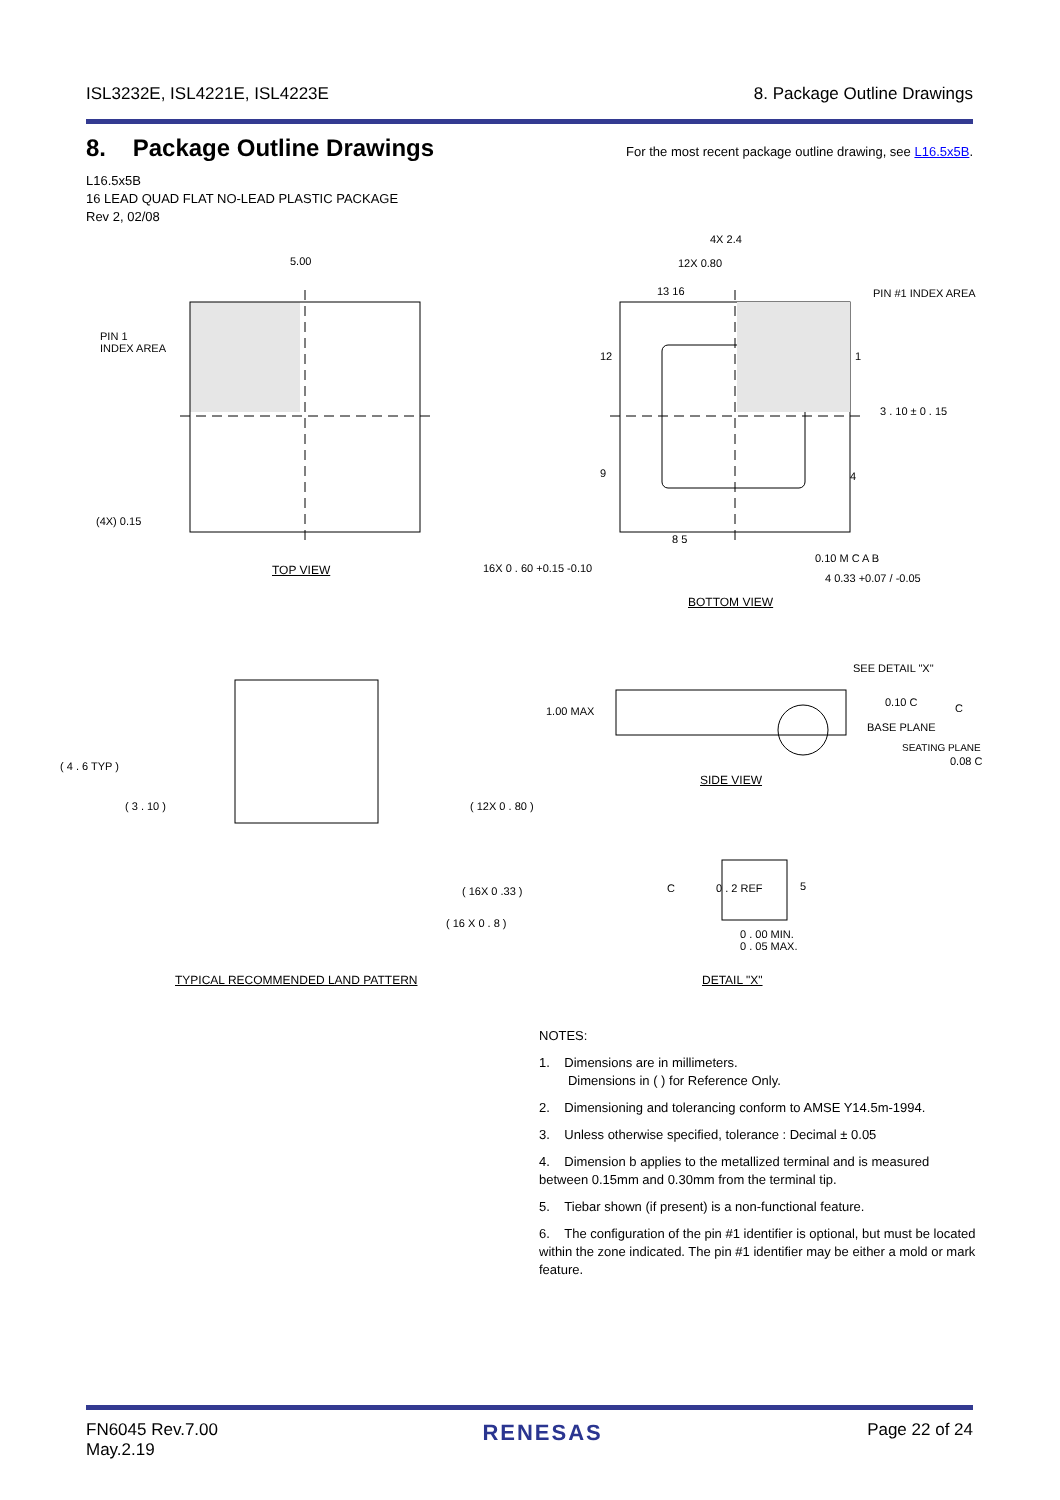ISL3232E, ISL4221E, ISL4223E 8. Package Outline Drawings
8. Package Outline Drawings
For the most recent package outline drawing, see L16.5x5B.
L16.5x5B
16 LEAD QUAD FLAT NO-LEAD PLASTIC PACKAGE
Rev 2, 02/08
5.00
PIN 1
INDEX AREA
(4X) 0.15
TOP VIEW
4X 2.4
12X 0.80
PIN #1 INDEX AREA
13 16
12 1
3 . 10 ± 0 . 15
9 4
8 5
0.10 M C A B
16X 0 . 60 +0.15 -0.10
4 0.33 +0.07 / -0.05
BOTTOM VIEW
( 4 . 6 TYP )
( 3 . 10 ) ( 12X 0 . 80 )
( 16X 0 .33 )
( 16 X 0 . 8 )
TYPICAL RECOMMENDED LAND PATTERN
SEE DETAIL "X"
1.00 MAX
0.10 C C
BASE PLANE
SEATING PLANE
0.08 C
SIDE VIEW
C 0 . 2 REF 5
0 . 00 MIN.
0 . 05 MAX.
DETAIL "X"
NOTES:
1. Dimensions are in millimeters.
Dimensions in ( ) for Reference Only.
2. Dimensioning and tolerancing conform to AMSE Y14.5m-1994.
3. Unless otherwise specified, tolerance : Decimal ± 0.05
4. Dimension b applies to the metallized terminal and is measured between 0.15mm and 0.30mm from the terminal tip.
5. Tiebar shown (if present) is a non-functional feature.
6. The configuration of the pin #1 identifier is optional, but must be located within the zone indicated. The pin #1 identifier may be either a mold or mark feature.
FN6045 Rev.7.00
May.2.19 RENESAS Page 22 of 24